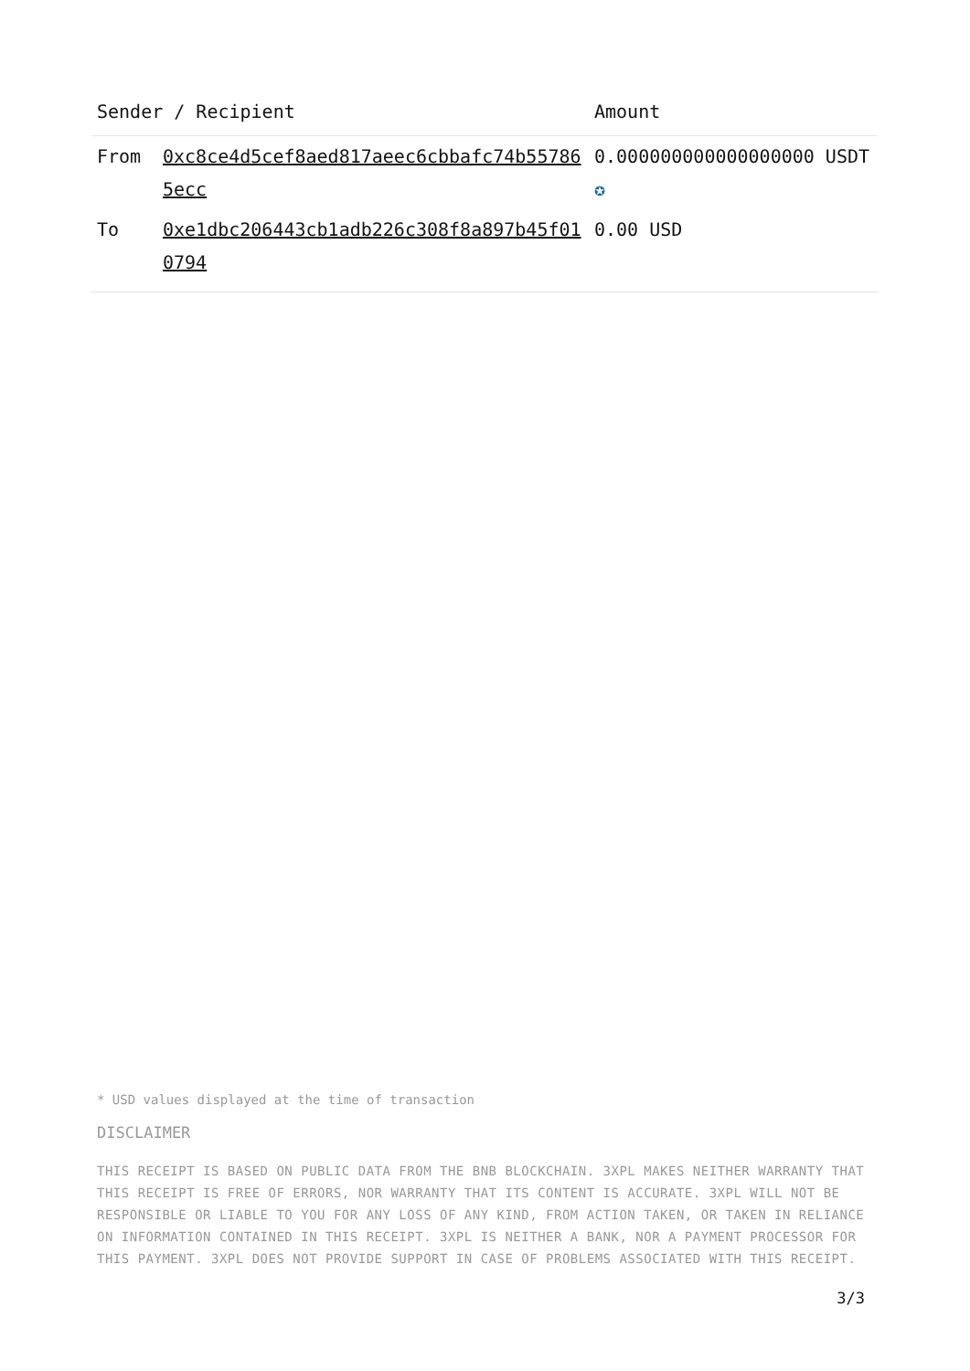| Sender / Recipient | | Amount |
| --- | --- | --- |
| From | 0xc8ce4d5cef8aed817aeec6cbbafc74b557865ecc | 0.000000000000000000 USDT ✪ |
| To | 0xe1dbc206443cb1adb226c308f8a897b45f010794 | 0.00 USD |
* USD values displayed at the time of transaction
DISCLAIMER
THIS RECEIPT IS BASED ON PUBLIC DATA FROM THE BNB BLOCKCHAIN. 3XPL MAKES NEITHER WARRANTY THAT THIS RECEIPT IS FREE OF ERRORS, NOR WARRANTY THAT ITS CONTENT IS ACCURATE. 3XPL WILL NOT BE RESPONSIBLE OR LIABLE TO YOU FOR ANY LOSS OF ANY KIND, FROM ACTION TAKEN, OR TAKEN IN RELIANCE ON INFORMATION CONTAINED IN THIS RECEIPT. 3XPL IS NEITHER A BANK, NOR A PAYMENT PROCESSOR FOR THIS PAYMENT. 3XPL DOES NOT PROVIDE SUPPORT IN CASE OF PROBLEMS ASSOCIATED WITH THIS RECEIPT.
3/3